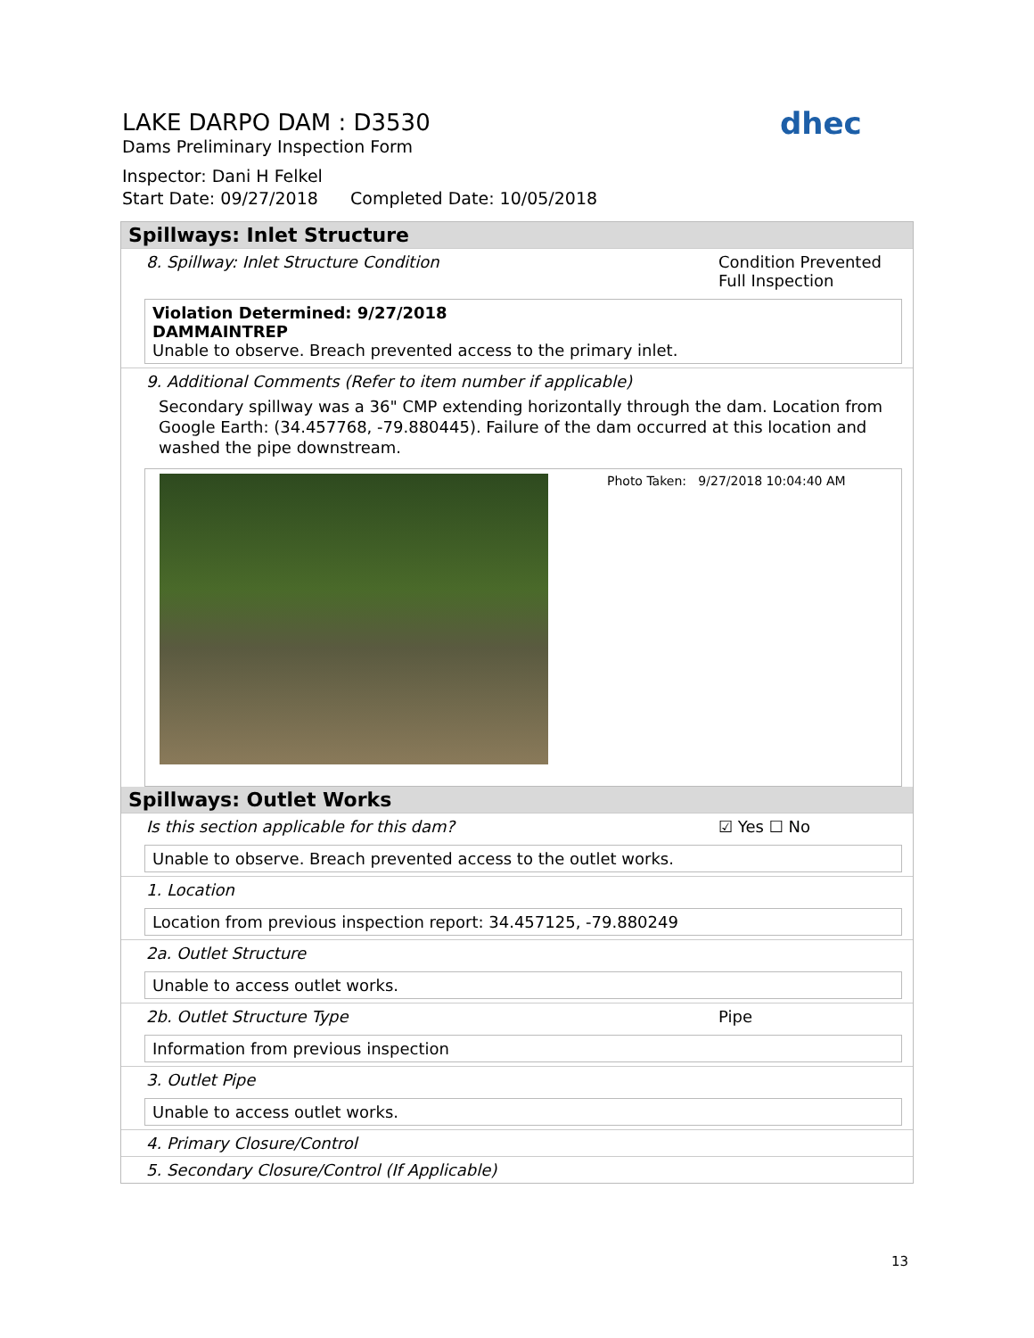LAKE DARPO DAM : D3530
Dams Preliminary Inspection Form
Inspector: Dani H Felkel
Start Date: 09/27/2018 Completed Date: 10/05/2018
dhec
Spillways: Inlet Structure
8. Spillway: Inlet Structure Condition Condition Prevented Full Inspection
Violation Determined: 9/27/2018
DAMMAINTREP
Unable to observe. Breach prevented access to the primary inlet.
9. Additional Comments (Refer to item number if applicable)
Secondary spillway was a 36" CMP extending horizontally through the dam. Location from Google Earth: (34.457768, -79.880445). Failure of the dam occurred at this location and washed the pipe downstream.
Photo Taken: 9/27/2018 10:04:40 AM
Spillways: Outlet Works
Is this section applicable for this dam? ☑ Yes ☐ No
Unable to observe. Breach prevented access to the outlet works.
1. Location
Location from previous inspection report: 34.457125, -79.880249
2a. Outlet Structure
Unable to access outlet works.
2b. Outlet Structure Type Pipe
Information from previous inspection
3. Outlet Pipe
Unable to access outlet works.
4. Primary Closure/Control
5. Secondary Closure/Control (If Applicable)
13